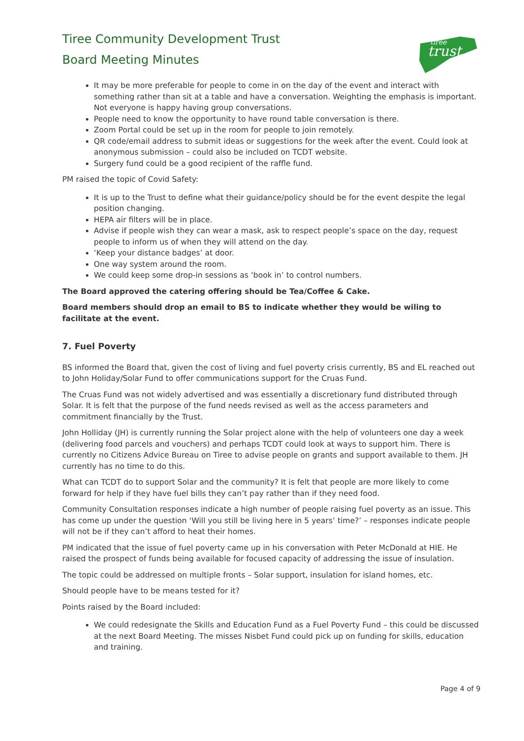Tiree Community Development Trust
Board Meeting Minutes
trust
tiree
It may be more preferable for people to come in on the day of the event and interact with something rather than sit at a table and have a conversation. Weighting the emphasis is important. Not everyone is happy having group conversations.
People need to know the opportunity to have round table conversation is there.
Zoom Portal could be set up in the room for people to join remotely.
QR code/email address to submit ideas or suggestions for the week after the event. Could look at anonymous submission – could also be included on TCDT website.
Surgery fund could be a good recipient of the raffle fund.
PM raised the topic of Covid Safety:
It is up to the Trust to define what their guidance/policy should be for the event despite the legal position changing.
HEPA air filters will be in place.
Advise if people wish they can wear a mask, ask to respect people’s space on the day, request people to inform us of when they will attend on the day.
‘Keep your distance badges’ at door.
One way system around the room.
We could keep some drop-in sessions as ‘book in’ to control numbers.
The Board approved the catering offering should be Tea/Coffee & Cake.
Board members should drop an email to BS to indicate whether they would be wiling to facilitate at the event.
7. Fuel Poverty
BS informed the Board that, given the cost of living and fuel poverty crisis currently, BS and EL reached out to John Holiday/Solar Fund to offer communications support for the Cruas Fund.
The Cruas Fund was not widely advertised and was essentially a discretionary fund distributed through Solar. It is felt that the purpose of the fund needs revised as well as the access parameters and commitment financially by the Trust.
John Holliday (JH) is currently running the Solar project alone with the help of volunteers one day a week (delivering food parcels and vouchers) and perhaps TCDT could look at ways to support him. There is currently no Citizens Advice Bureau on Tiree to advise people on grants and support available to them. JH currently has no time to do this.
What can TCDT do to support Solar and the community? It is felt that people are more likely to come forward for help if they have fuel bills they can’t pay rather than if they need food.
Community Consultation responses indicate a high number of people raising fuel poverty as an issue. This has come up under the question ‘Will you still be living here in 5 years’ time?’ – responses indicate people will not be if they can’t afford to heat their homes.
PM indicated that the issue of fuel poverty came up in his conversation with Peter McDonald at HIE. He raised the prospect of funds being available for focused capacity of addressing the issue of insulation.
The topic could be addressed on multiple fronts – Solar support, insulation for island homes, etc.
Should people have to be means tested for it?
Points raised by the Board included:
We could redesignate the Skills and Education Fund as a Fuel Poverty Fund – this could be discussed at the next Board Meeting. The misses Nisbet Fund could pick up on funding for skills, education and training.
Page 4 of 9